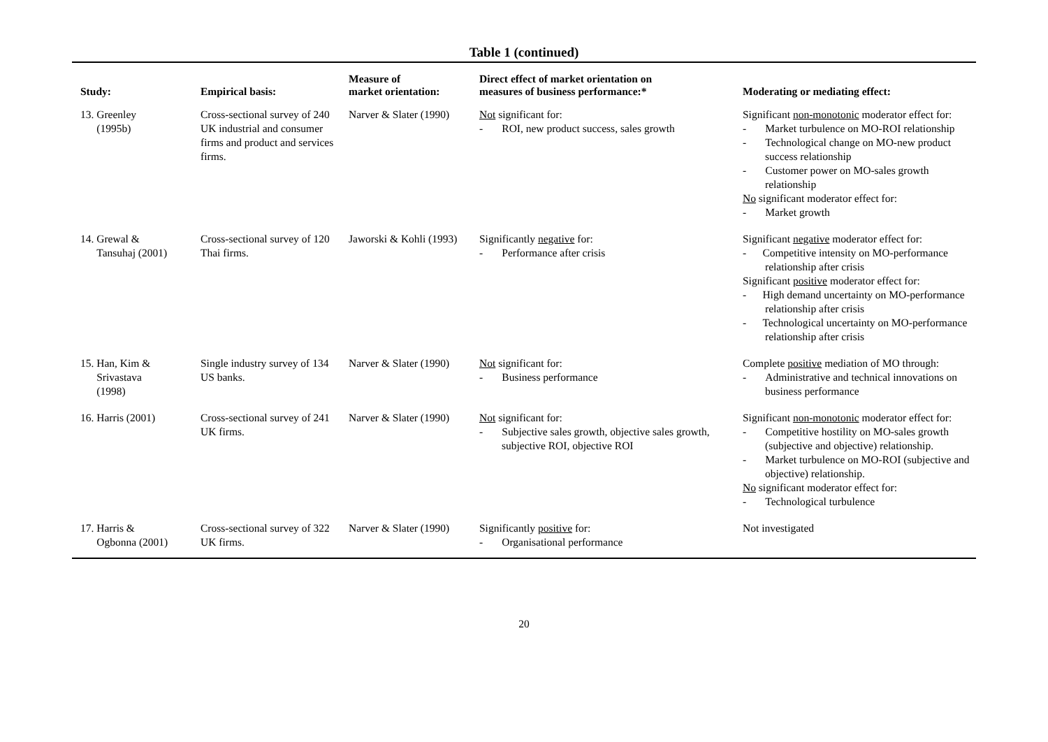Table 1 (continued)
| Study: | Empirical basis: | Measure of market orientation: | Direct effect of market orientation on measures of business performance:* | Moderating or mediating effect: |
| --- | --- | --- | --- | --- |
| 13. Greenley (1995b) | Cross-sectional survey of 240 UK industrial and consumer firms and product and services firms. | Narver & Slater (1990) | Not significant for: - ROI, new product success, sales growth | Significant non-monotonic moderator effect for: - Market turbulence on MO-ROI relationship - Technological change on MO-new product success relationship - Customer power on MO-sales growth relationship No significant moderator effect for: - Market growth |
| 14. Grewal & Tansuhaj (2001) | Cross-sectional survey of 120 Thai firms. | Jaworski & Kohli (1993) | Significantly negative for: - Performance after crisis | Significant negative moderator effect for: - Competitive intensity on MO-performance relationship after crisis Significant positive moderator effect for: - High demand uncertainty on MO-performance relationship after crisis - Technological uncertainty on MO-performance relationship after crisis |
| 15. Han, Kim & Srivastava (1998) | Single industry survey of 134 US banks. | Narver & Slater (1990) | Not significant for: - Business performance | Complete positive mediation of MO through: - Administrative and technical innovations on business performance |
| 16. Harris (2001) | Cross-sectional survey of 241 UK firms. | Narver & Slater (1990) | Not significant for: - Subjective sales growth, objective sales growth, subjective ROI, objective ROI | Significant non-monotonic moderator effect for: - Competitive hostility on MO-sales growth (subjective and objective) relationship. - Market turbulence on MO-ROI (subjective and objective) relationship. No significant moderator effect for: - Technological turbulence |
| 17. Harris & Ogbonna (2001) | Cross-sectional survey of 322 UK firms. | Narver & Slater (1990) | Significantly positive for: - Organisational performance | Not investigated |
20